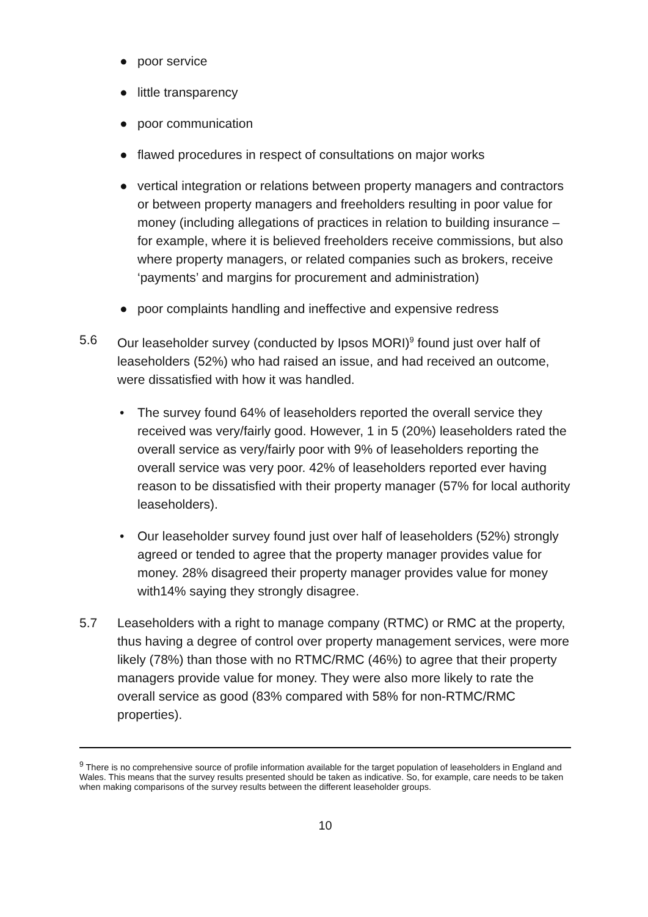● poor service
● little transparency
● poor communication
● flawed procedures in respect of consultations on major works
● vertical integration or relations between property managers and contractors or between property managers and freeholders resulting in poor value for money (including allegations of practices in relation to building insurance – for example, where it is believed freeholders receive commissions, but also where property managers, or related companies such as brokers, receive ‘payments’ and margins for procurement and administration)
● poor complaints handling and ineffective and expensive redress
5.6 Our leaseholder survey (conducted by Ipsos MORI)<sup>9</sup> found just over half of leaseholders (52%) who had raised an issue, and had received an outcome, were dissatisfied with how it was handled.
• The survey found 64% of leaseholders reported the overall service they received was very/fairly good. However, 1 in 5 (20%) leaseholders rated the overall service as very/fairly poor with 9% of leaseholders reporting the overall service was very poor. 42% of leaseholders reported ever having reason to be dissatisfied with their property manager (57% for local authority leaseholders).
• Our leaseholder survey found just over half of leaseholders (52%) strongly agreed or tended to agree that the property manager provides value for money. 28% disagreed their property manager provides value for money with14% saying they strongly disagree.
5.7 Leaseholders with a right to manage company (RTMC) or RMC at the property, thus having a degree of control over property management services, were more likely (78%) than those with no RTMC/RMC (46%) to agree that their property managers provide value for money. They were also more likely to rate the overall service as good (83% compared with 58% for non-RTMC/RMC properties).
<sup>9</sup> There is no comprehensive source of profile information available for the target population of leaseholders in England and Wales. This means that the survey results presented should be taken as indicative. So, for example, care needs to be taken when making comparisons of the survey results between the different leaseholder groups.
10